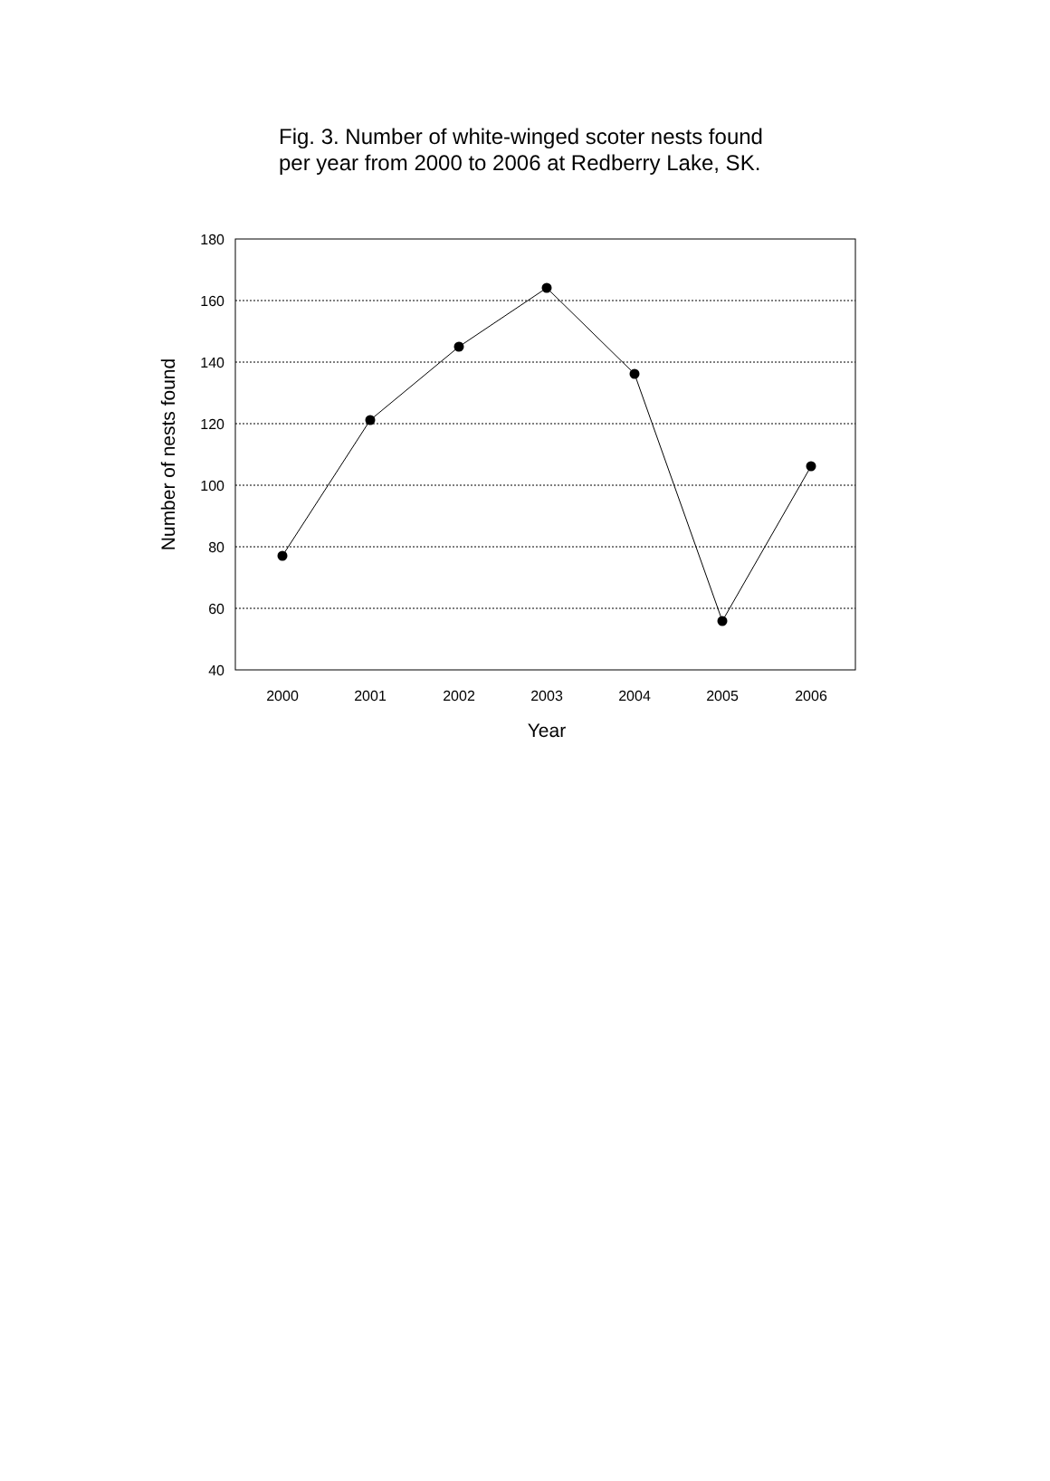Fig. 3. Number of white-winged scoter nests found
per year from 2000 to 2006 at Redberry Lake, SK.
180
160
140
120
100
80
60
40
2000
2001
2002
2003
2004
2005
2006
Year
Number of nests found